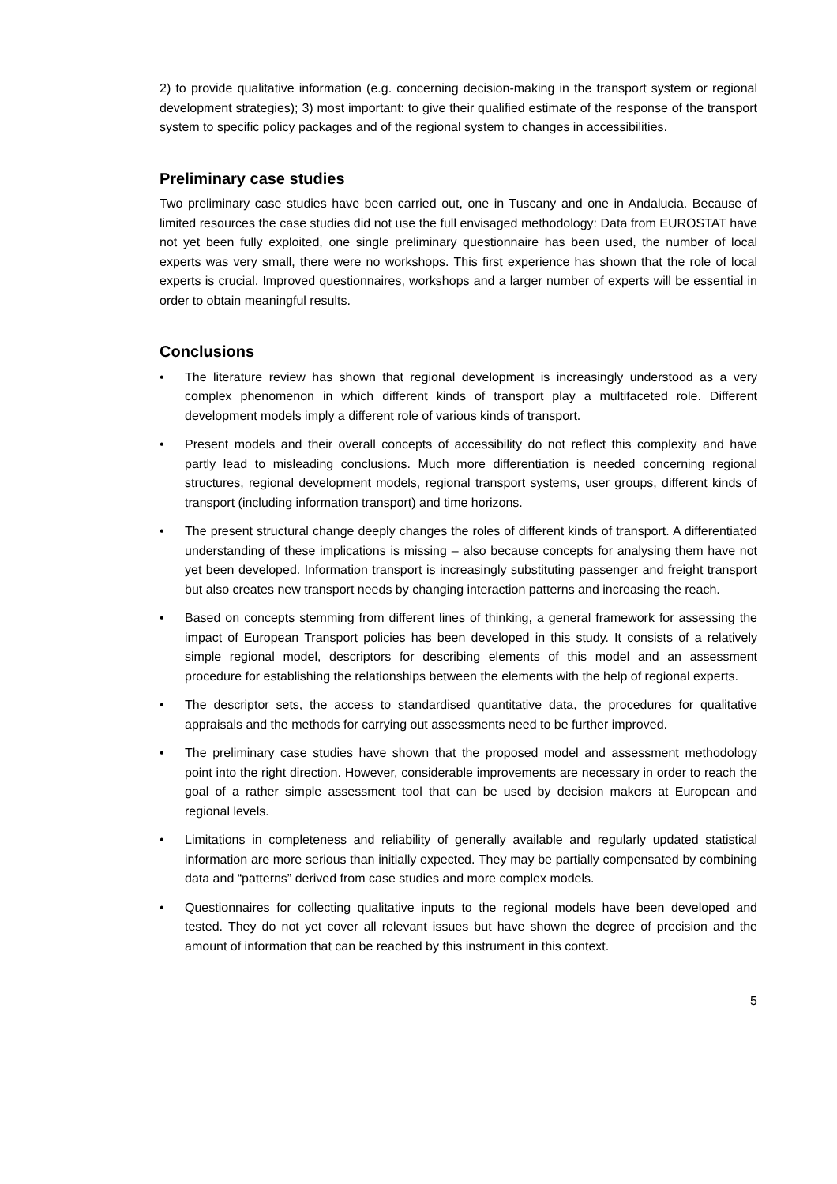2) to provide qualitative information (e.g. concerning decision-making in the transport system or regional development strategies); 3) most important: to give their qualified estimate of the response of the transport system to specific policy packages and of the regional system to changes in accessibilities.
Preliminary case studies
Two preliminary case studies have been carried out, one in Tuscany and one in Andalucia. Because of limited resources the case studies did not use the full envisaged methodology: Data from EUROSTAT have not yet been fully exploited, one single preliminary questionnaire has been used, the number of local experts was very small, there were no workshops. This first experience has shown that the role of local experts is crucial. Improved questionnaires, workshops and a larger number of experts will be essential in order to obtain meaningful results.
Conclusions
• The literature review has shown that regional development is increasingly understood as a very complex phenomenon in which different kinds of transport play a multifaceted role. Different development models imply a different role of various kinds of transport.
• Present models and their overall concepts of accessibility do not reflect this complexity and have partly lead to misleading conclusions. Much more differentiation is needed concerning regional structures, regional development models, regional transport systems, user groups, different kinds of transport (including information transport) and time horizons.
• The present structural change deeply changes the roles of different kinds of transport. A differentiated understanding of these implications is missing – also because concepts for analysing them have not yet been developed. Information transport is increasingly substituting passenger and freight transport but also creates new transport needs by changing interaction patterns and increasing the reach.
• Based on concepts stemming from different lines of thinking, a general framework for assessing the impact of European Transport policies has been developed in this study. It consists of a relatively simple regional model, descriptors for describing elements of this model and an assessment procedure for establishing the relationships between the elements with the help of regional experts.
• The descriptor sets, the access to standardised quantitative data, the procedures for qualitative appraisals and the methods for carrying out assessments need to be further improved.
• The preliminary case studies have shown that the proposed model and assessment methodology point into the right direction. However, considerable improvements are necessary in order to reach the goal of a rather simple assessment tool that can be used by decision makers at European and regional levels.
• Limitations in completeness and reliability of generally available and regularly updated statistical information are more serious than initially expected. They may be partially compensated by combining data and “patterns” derived from case studies and more complex models.
• Questionnaires for collecting qualitative inputs to the regional models have been developed and tested. They do not yet cover all relevant issues but have shown the degree of precision and the amount of information that can be reached by this instrument in this context.
5